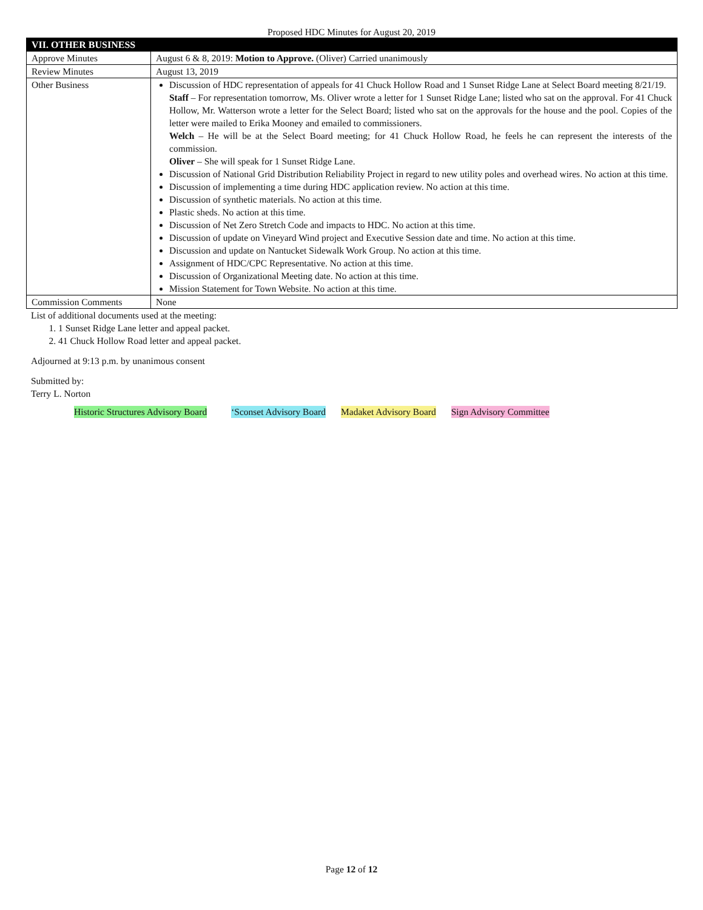Proposed HDC Minutes for August 20, 2019
| VII. OTHER BUSINESS | |
| Approve Minutes | August 6 & 8, 2019: Motion to Approve. (Oliver) Carried unanimously |
| Review Minutes | August 13, 2019 |
| Other Business | Discussion of HDC representation of appeals for 41 Chuck Hollow Road and 1 Sunset Ridge Lane at Select Board meeting 8/21/19. Staff – For representation tomorrow, Ms. Oliver wrote a letter for 1 Sunset Ridge Lane; listed who sat on the approval. For 41 Chuck Hollow, Mr. Watterson wrote a letter for the Select Board; listed who sat on the approvals for the house and the pool. Copies of the letter were mailed to Erika Mooney and emailed to commissioners. Welch – He will be at the Select Board meeting; for 41 Chuck Hollow Road, he feels he can represent the interests of the commission. Oliver – She will speak for 1 Sunset Ridge Lane. Discussion of National Grid Distribution Reliability Project in regard to new utility poles and overhead wires. No action at this time. Discussion of implementing a time during HDC application review. No action at this time. Discussion of synthetic materials. No action at this time. Plastic sheds. No action at this time. Discussion of Net Zero Stretch Code and impacts to HDC. No action at this time. Discussion of update on Vineyard Wind project and Executive Session date and time. No action at this time. Discussion and update on Nantucket Sidewalk Work Group. No action at this time. Assignment of HDC/CPC Representative. No action at this time. Discussion of Organizational Meeting date. No action at this time. Mission Statement for Town Website. No action at this time. |
| Commission Comments | None |
List of additional documents used at the meeting:
1. 1 Sunset Ridge Lane letter and appeal packet.
2. 41 Chuck Hollow Road letter and appeal packet.
Adjourned at 9:13 p.m. by unanimous consent
Submitted by:
Terry L. Norton
Historic Structures Advisory Board ‘Sconset Advisory Board Madaket Advisory Board Sign Advisory Committee
Page 12 of 12